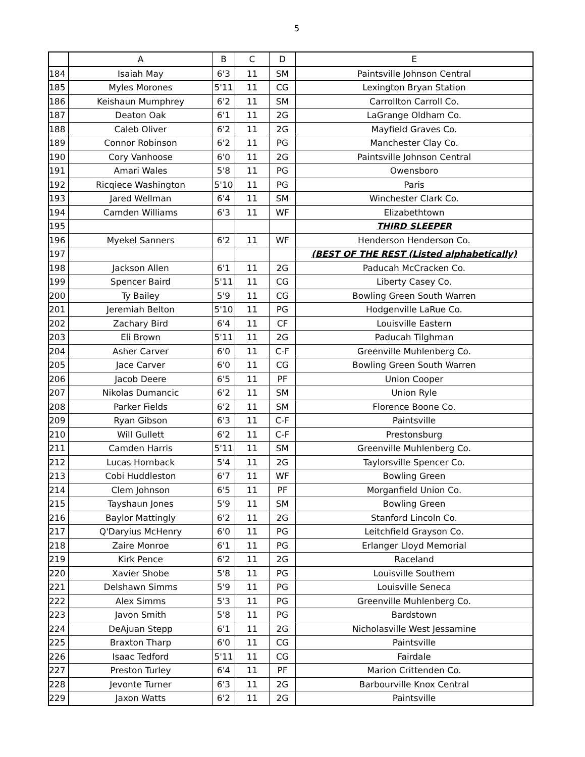5
| | A | B | C | D | E |
| --- | --- | --- | --- | --- | --- |
| 184 | Isaiah May | 6'3 | 11 | SM | Paintsville Johnson Central |
| 185 | Myles Morones | 5'11 | 11 | CG | Lexington Bryan Station |
| 186 | Keishaun Mumphrey | 6'2 | 11 | SM | Carrollton Carroll Co. |
| 187 | Deaton Oak | 6'1 | 11 | 2G | LaGrange Oldham Co. |
| 188 | Caleb Oliver | 6'2 | 11 | 2G | Mayfield Graves Co. |
| 189 | Connor Robinson | 6'2 | 11 | PG | Manchester Clay Co. |
| 190 | Cory Vanhoose | 6'0 | 11 | 2G | Paintsville Johnson Central |
| 191 | Amari Wales | 5'8 | 11 | PG | Owensboro |
| 192 | Ricqiece Washington | 5'10 | 11 | PG | Paris |
| 193 | Jared Wellman | 6'4 | 11 | SM | Winchester Clark Co. |
| 194 | Camden Williams | 6'3 | 11 | WF | Elizabethtown |
| 195 | | | | | THIRD SLEEPER |
| 196 | Myekel Sanners | 6'2 | 11 | WF | Henderson Henderson Co. |
| 197 | | | | | (BEST OF THE REST (Listed alphabetically) |
| 198 | Jackson Allen | 6'1 | 11 | 2G | Paducah McCracken Co. |
| 199 | Spencer Baird | 5'11 | 11 | CG | Liberty Casey Co. |
| 200 | Ty Bailey | 5'9 | 11 | CG | Bowling Green South Warren |
| 201 | Jeremiah Belton | 5'10 | 11 | PG | Hodgenville LaRue Co. |
| 202 | Zachary Bird | 6'4 | 11 | CF | Louisville Eastern |
| 203 | Eli Brown | 5'11 | 11 | 2G | Paducah Tilghman |
| 204 | Asher Carver | 6'0 | 11 | C-F | Greenville Muhlenberg Co. |
| 205 | Jace Carver | 6'0 | 11 | CG | Bowling Green South Warren |
| 206 | Jacob Deere | 6'5 | 11 | PF | Union Cooper |
| 207 | Nikolas Dumancic | 6'2 | 11 | SM | Union Ryle |
| 208 | Parker Fields | 6'2 | 11 | SM | Florence Boone Co. |
| 209 | Ryan Gibson | 6'3 | 11 | C-F | Paintsville |
| 210 | Will Gullett | 6'2 | 11 | C-F | Prestonsburg |
| 211 | Camden Harris | 5'11 | 11 | SM | Greenville Muhlenberg Co. |
| 212 | Lucas Hornback | 5'4 | 11 | 2G | Taylorsville Spencer Co. |
| 213 | Cobi Huddleston | 6'7 | 11 | WF | Bowling Green |
| 214 | Clem Johnson | 6'5 | 11 | PF | Morganfield Union Co. |
| 215 | Tayshaun Jones | 5'9 | 11 | SM | Bowling Green |
| 216 | Baylor Mattingly | 6'2 | 11 | 2G | Stanford Lincoln Co. |
| 217 | Q'Daryius McHenry | 6'0 | 11 | PG | Leitchfield Grayson Co. |
| 218 | Zaire Monroe | 6'1 | 11 | PG | Erlanger Lloyd Memorial |
| 219 | Kirk Pence | 6'2 | 11 | 2G | Raceland |
| 220 | Xavier Shobe | 5'8 | 11 | PG | Louisville Southern |
| 221 | Delshawn Simms | 5'9 | 11 | PG | Louisville Seneca |
| 222 | Alex Simms | 5'3 | 11 | PG | Greenville Muhlenberg Co. |
| 223 | Javon Smith | 5'8 | 11 | PG | Bardstown |
| 224 | DeAjuan Stepp | 6'1 | 11 | 2G | Nicholasville West Jessamine |
| 225 | Braxton Tharp | 6'0 | 11 | CG | Paintsville |
| 226 | Isaac Tedford | 5'11 | 11 | CG | Fairdale |
| 227 | Preston Turley | 6'4 | 11 | PF | Marion Crittenden Co. |
| 228 | Jevonte Turner | 6'3 | 11 | 2G | Barbourville Knox Central |
| 229 | Jaxon Watts | 6'2 | 11 | 2G | Paintsville |